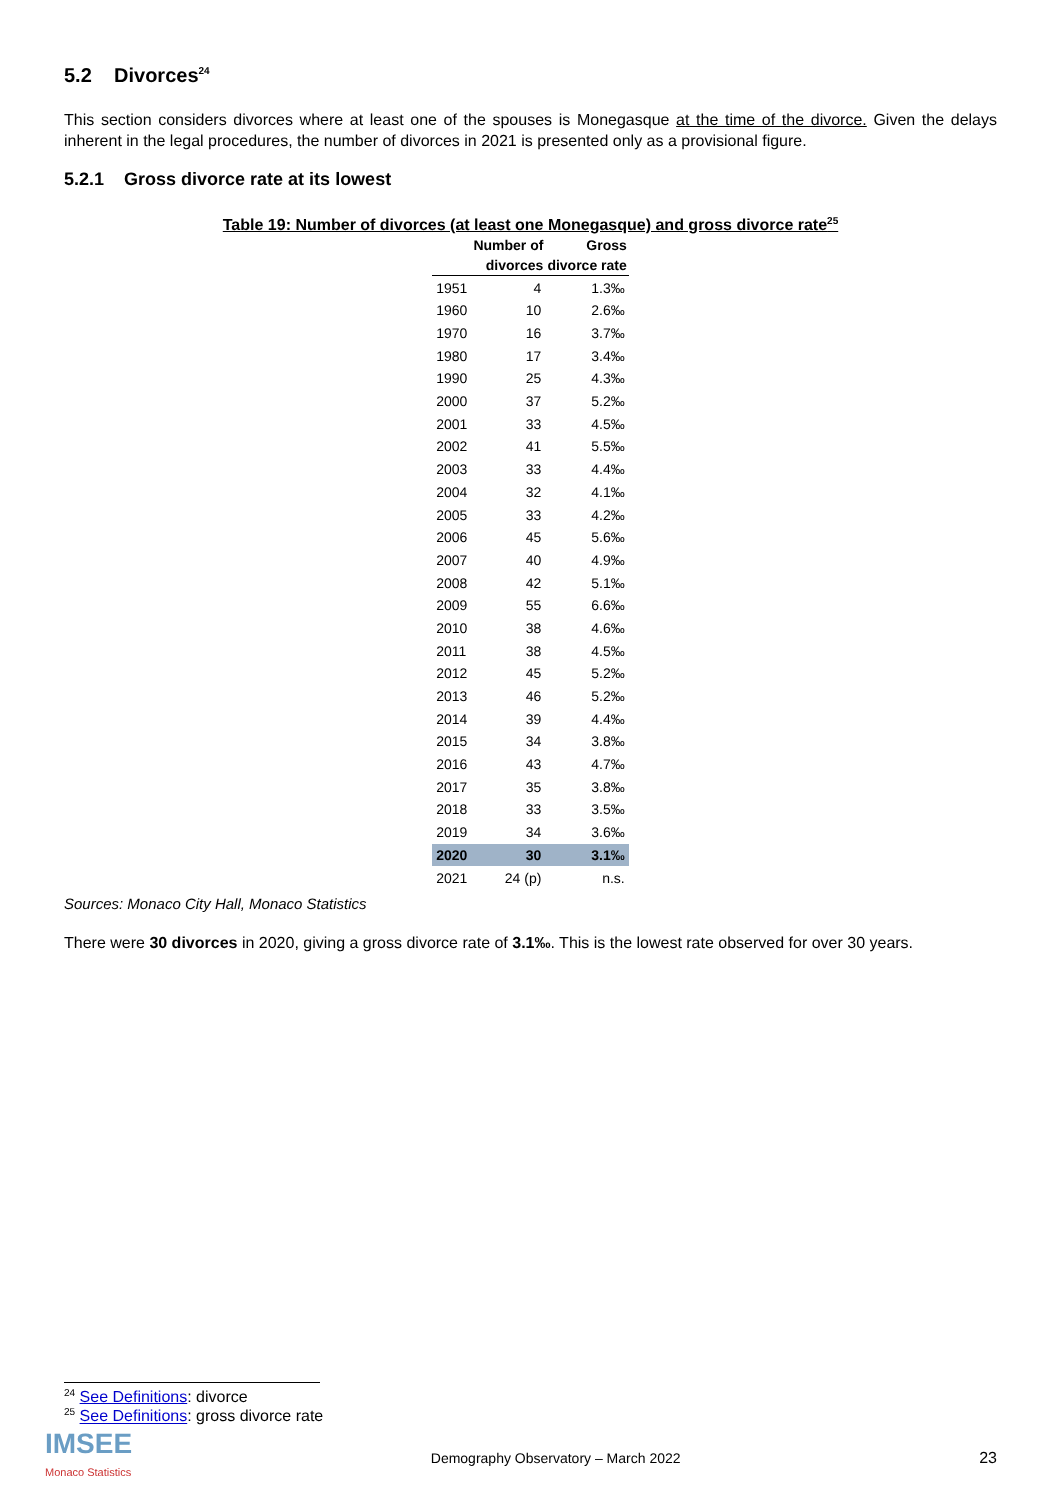5.2 Divorces<sup>24</sup>
This section considers divorces where at least one of the spouses is Monegasque at the time of the divorce. Given the delays inherent in the legal procedures, the number of divorces in 2021 is presented only as a provisional figure.
5.2.1 Gross divorce rate at its lowest
Table 19: Number of divorces (at least one Monegasque) and gross divorce rate<sup>25</sup>
| | Number of divorces | Gross divorce rate |
| --- | --- | --- |
| 1951 | 4 | 1.3‰ |
| 1960 | 10 | 2.6‰ |
| 1970 | 16 | 3.7‰ |
| 1980 | 17 | 3.4‰ |
| 1990 | 25 | 4.3‰ |
| 2000 | 37 | 5.2‰ |
| 2001 | 33 | 4.5‰ |
| 2002 | 41 | 5.5‰ |
| 2003 | 33 | 4.4‰ |
| 2004 | 32 | 4.1‰ |
| 2005 | 33 | 4.2‰ |
| 2006 | 45 | 5.6‰ |
| 2007 | 40 | 4.9‰ |
| 2008 | 42 | 5.1‰ |
| 2009 | 55 | 6.6‰ |
| 2010 | 38 | 4.6‰ |
| 2011 | 38 | 4.5‰ |
| 2012 | 45 | 5.2‰ |
| 2013 | 46 | 5.2‰ |
| 2014 | 39 | 4.4‰ |
| 2015 | 34 | 3.8‰ |
| 2016 | 43 | 4.7‰ |
| 2017 | 35 | 3.8‰ |
| 2018 | 33 | 3.5‰ |
| 2019 | 34 | 3.6‰ |
| 2020 | 30 | 3.1‰ |
| 2021 | 24 (p) | n.s. |
Sources: Monaco City Hall, Monaco Statistics
There were 30 divorces in 2020, giving a gross divorce rate of 3.1‰. This is the lowest rate observed for over 30 years.
<sup>24</sup> See Definitions: divorce
<sup>25</sup> See Definitions: gross divorce rate
IMSEE
Monaco Statistics
Demography Observatory – March 2022
23